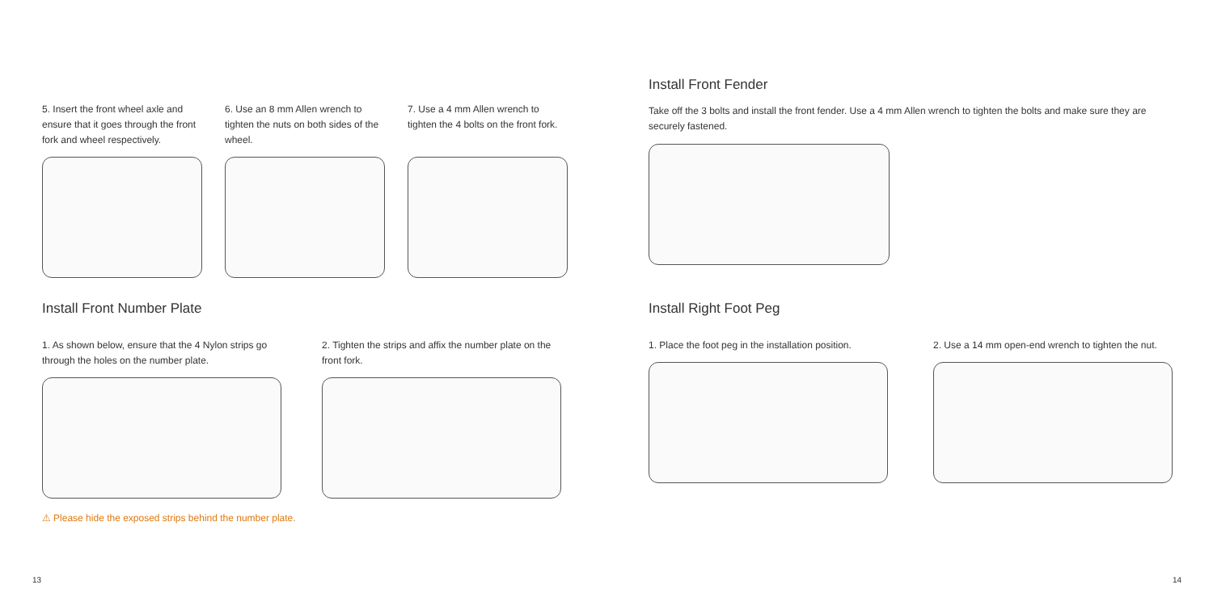5. Insert the front wheel axle and ensure that it goes through the front fork and wheel respectively.
6. Use an 8 mm Allen wrench to tighten the nuts on both sides of the wheel.
7. Use a 4 mm Allen wrench to tighten the 4 bolts on the front fork.
Install Front Number Plate
1. As shown below, ensure that the 4 Nylon strips go through the holes on the number plate.
2. Tighten the strips and affix the number plate on the front fork.
⚠ Please hide the exposed strips behind the number plate.
13
Install Front Fender
Take off the 3 bolts and install the front fender. Use a 4 mm Allen wrench to tighten the bolts and make sure they are securely fastened.
Install Right Foot Peg
1. Place the foot peg in the installation position.
2. Use a 14 mm open-end wrench to tighten the nut.
14